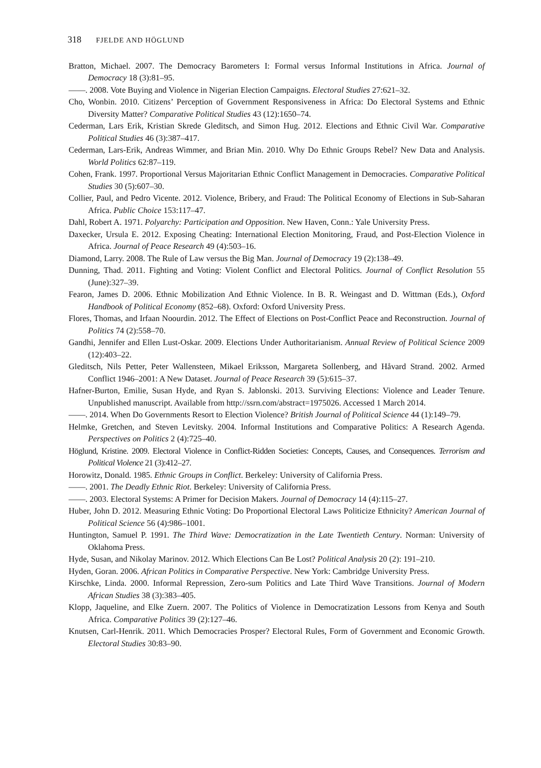318 FJELDE AND HÖGLUND
Bratton, Michael. 2007. The Democracy Barometers I: Formal versus Informal Institutions in Africa. Journal of Democracy 18 (3):81–95.
——. 2008. Vote Buying and Violence in Nigerian Election Campaigns. Electoral Studies 27:621–32.
Cho, Wonbin. 2010. Citizens’ Perception of Government Responsiveness in Africa: Do Electoral Systems and Ethnic Diversity Matter? Comparative Political Studies 43 (12):1650–74.
Cederman, Lars Erik, Kristian Skrede Gleditsch, and Simon Hug. 2012. Elections and Ethnic Civil War. Comparative Political Studies 46 (3):387–417.
Cederman, Lars-Erik, Andreas Wimmer, and Brian Min. 2010. Why Do Ethnic Groups Rebel? New Data and Analysis. World Politics 62:87–119.
Cohen, Frank. 1997. Proportional Versus Majoritarian Ethnic Conflict Management in Democracies. Comparative Political Studies 30 (5):607–30.
Collier, Paul, and Pedro Vicente. 2012. Violence, Bribery, and Fraud: The Political Economy of Elections in Sub-Saharan Africa. Public Choice 153:117–47.
Dahl, Robert A. 1971. Polyarchy: Participation and Opposition. New Haven, Conn.: Yale University Press.
Daxecker, Ursula E. 2012. Exposing Cheating: International Election Monitoring, Fraud, and Post-Election Violence in Africa. Journal of Peace Research 49 (4):503–16.
Diamond, Larry. 2008. The Rule of Law versus the Big Man. Journal of Democracy 19 (2):138–49.
Dunning, Thad. 2011. Fighting and Voting: Violent Conflict and Electoral Politics. Journal of Conflict Resolution 55 (June):327–39.
Fearon, James D. 2006. Ethnic Mobilization And Ethnic Violence. In B. R. Weingast and D. Wittman (Eds.), Oxford Handbook of Political Economy (852–68). Oxford: Oxford University Press.
Flores, Thomas, and Irfaan Noourdin. 2012. The Effect of Elections on Post-Conflict Peace and Reconstruction. Journal of Politics 74 (2):558–70.
Gandhi, Jennifer and Ellen Lust-Oskar. 2009. Elections Under Authoritarianism. Annual Review of Political Science 2009 (12):403–22.
Gleditsch, Nils Petter, Peter Wallensteen, Mikael Eriksson, Margareta Sollenberg, and Håvard Strand. 2002. Armed Conflict 1946–2001: A New Dataset. Journal of Peace Research 39 (5):615–37.
Hafner-Burton, Emilie, Susan Hyde, and Ryan S. Jablonski. 2013. Surviving Elections: Violence and Leader Tenure. Unpublished manuscript. Available from http://ssrn.com/abstract=1975026. Accessed 1 March 2014.
——. 2014. When Do Governments Resort to Election Violence? British Journal of Political Science 44 (1):149–79.
Helmke, Gretchen, and Steven Levitsky. 2004. Informal Institutions and Comparative Politics: A Research Agenda. Perspectives on Politics 2 (4):725–40.
Höglund, Kristine. 2009. Electoral Violence in Conflict-Ridden Societies: Concepts, Causes, and Consequences. Terrorism and Political Violence 21 (3):412–27.
Horowitz, Donald. 1985. Ethnic Groups in Conflict. Berkeley: University of California Press.
——. 2001. The Deadly Ethnic Riot. Berkeley: University of California Press.
——. 2003. Electoral Systems: A Primer for Decision Makers. Journal of Democracy 14 (4):115–27.
Huber, John D. 2012. Measuring Ethnic Voting: Do Proportional Electoral Laws Politicize Ethnicity? American Journal of Political Science 56 (4):986–1001.
Huntington, Samuel P. 1991. The Third Wave: Democratization in the Late Twentieth Century. Norman: University of Oklahoma Press.
Hyde, Susan, and Nikolay Marinov. 2012. Which Elections Can Be Lost? Political Analysis 20 (2): 191–210.
Hyden, Goran. 2006. African Politics in Comparative Perspective. New York: Cambridge University Press.
Kirschke, Linda. 2000. Informal Repression, Zero-sum Politics and Late Third Wave Transitions. Journal of Modern African Studies 38 (3):383–405.
Klopp, Jaqueline, and Elke Zuern. 2007. The Politics of Violence in Democratization Lessons from Kenya and South Africa. Comparative Politics 39 (2):127–46.
Knutsen, Carl-Henrik. 2011. Which Democracies Prosper? Electoral Rules, Form of Government and Economic Growth. Electoral Studies 30:83–90.